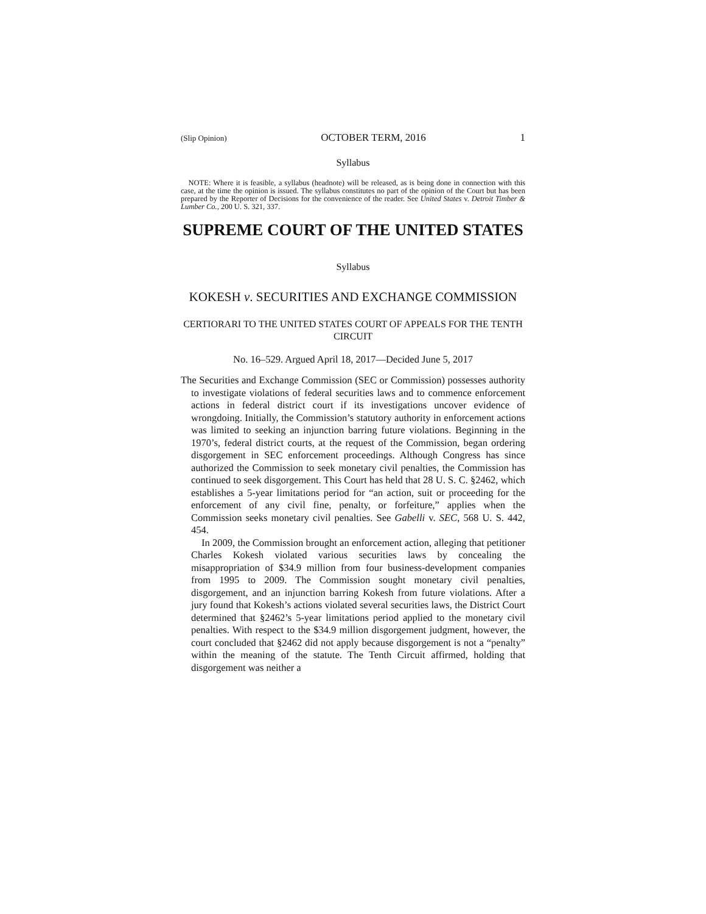(Slip Opinion) OCTOBER TERM, 2016 1
Syllabus
NOTE: Where it is feasible, a syllabus (headnote) will be released, as is being done in connection with this case, at the time the opinion is issued. The syllabus constitutes no part of the opinion of the Court but has been prepared by the Reporter of Decisions for the convenience of the reader. See United States v. Detroit Timber & Lumber Co., 200 U. S. 321, 337.
SUPREME COURT OF THE UNITED STATES
Syllabus
KOKESH v. SECURITIES AND EXCHANGE COMMISSION
CERTIORARI TO THE UNITED STATES COURT OF APPEALS FOR THE TENTH CIRCUIT
No. 16–529. Argued April 18, 2017—Decided June 5, 2017
The Securities and Exchange Commission (SEC or Commission) possesses authority to investigate violations of federal securities laws and to commence enforcement actions in federal district court if its investigations uncover evidence of wrongdoing. Initially, the Commission’s statutory authority in enforcement actions was limited to seeking an injunction barring future violations. Beginning in the 1970’s, federal district courts, at the request of the Commission, began ordering disgorgement in SEC enforcement proceedings. Although Congress has since authorized the Commission to seek monetary civil penalties, the Commission has continued to seek disgorgement. This Court has held that 28 U. S. C. §2462, which establishes a 5-year limitations period for “an action, suit or proceeding for the enforcement of any civil fine, penalty, or forfeiture,” applies when the Commission seeks monetary civil penalties. See Gabelli v. SEC, 568 U. S. 442, 454.
In 2009, the Commission brought an enforcement action, alleging that petitioner Charles Kokesh violated various securities laws by concealing the misappropriation of $34.9 million from four business-development companies from 1995 to 2009. The Commission sought monetary civil penalties, disgorgement, and an injunction barring Kokesh from future violations. After a jury found that Kokesh’s actions violated several securities laws, the District Court determined that §2462’s 5-year limitations period applied to the monetary civil penalties. With respect to the $34.9 million disgorgement judgment, however, the court concluded that §2462 did not apply because disgorgement is not a “penalty” within the meaning of the statute. The Tenth Circuit affirmed, holding that disgorgement was neither a